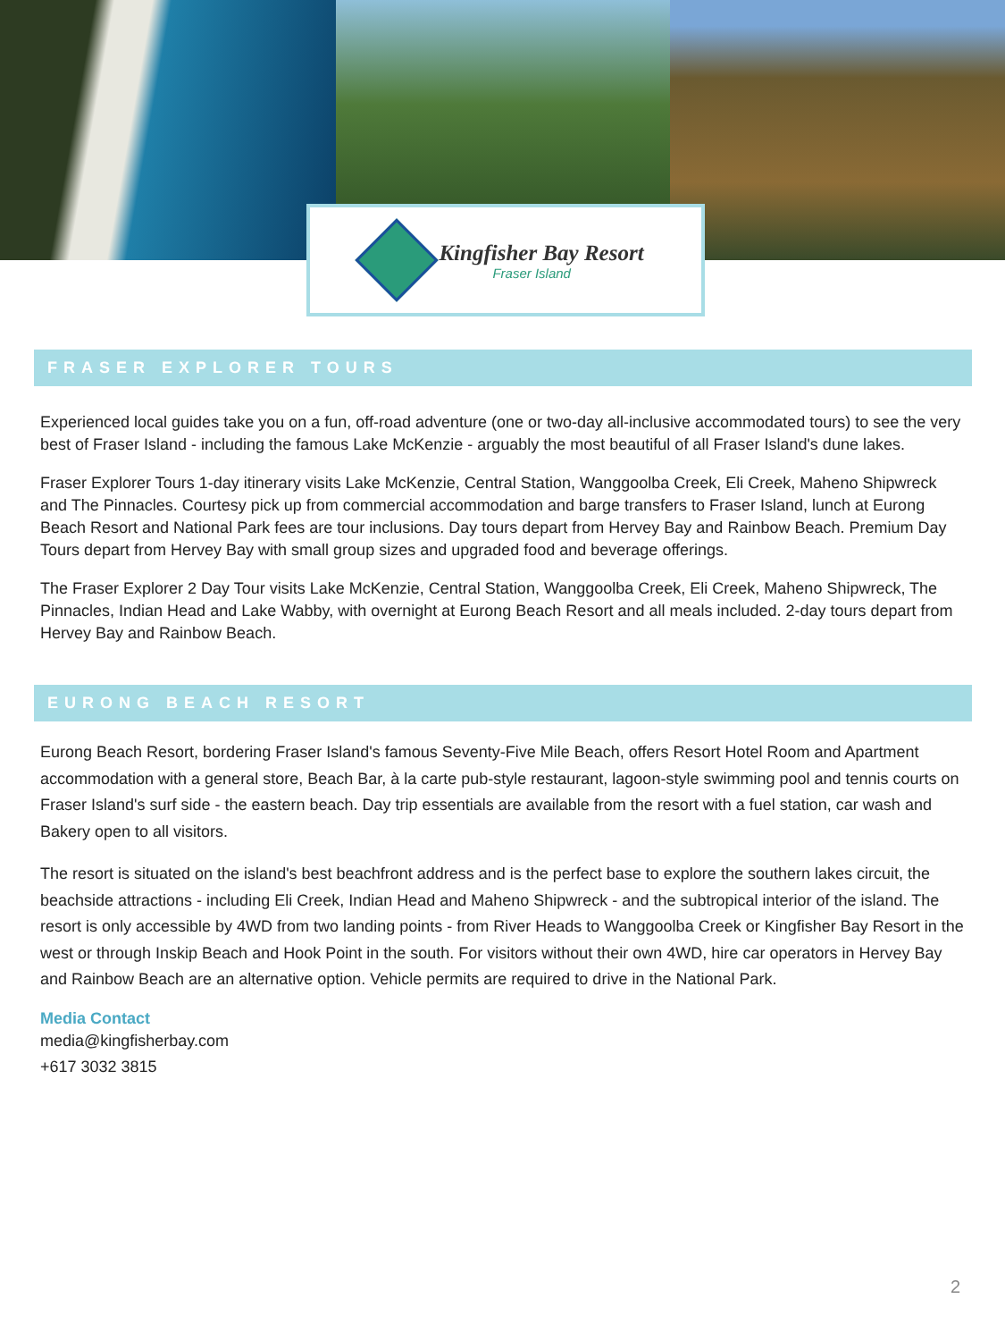Kingfisher Bay Resort
Fraser Island
FRASER EXPLORER TOURS
Experienced local guides take you on a fun, off-road adventure (one or two-day all-inclusive accommodated tours) to see the very best of Fraser Island - including the famous Lake McKenzie - arguably the most beautiful of all Fraser Island's dune lakes.
Fraser Explorer Tours 1-day itinerary visits Lake McKenzie, Central Station, Wanggoolba Creek, Eli Creek, Maheno Shipwreck and The Pinnacles. Courtesy pick up from commercial accommodation and barge transfers to Fraser Island, lunch at Eurong Beach Resort and National Park fees are tour inclusions. Day tours depart from Hervey Bay and Rainbow Beach. Premium Day Tours depart from Hervey Bay with small group sizes and upgraded food and beverage offerings.
The Fraser Explorer 2 Day Tour visits Lake McKenzie, Central Station, Wanggoolba Creek, Eli Creek, Maheno Shipwreck, The Pinnacles, Indian Head and Lake Wabby, with overnight at Eurong Beach Resort and all meals included. 2-day tours depart from Hervey Bay and Rainbow Beach.
EURONG BEACH RESORT
Eurong Beach Resort, bordering Fraser Island's famous Seventy-Five Mile Beach, offers Resort Hotel Room and Apartment accommodation with a general store, Beach Bar, à la carte pub-style restaurant, lagoon-style swimming pool and tennis courts on Fraser Island's surf side - the eastern beach. Day trip essentials are available from the resort with a fuel station, car wash and Bakery open to all visitors.
The resort is situated on the island's best beachfront address and is the perfect base to explore the southern lakes circuit, the beachside attractions - including Eli Creek, Indian Head and Maheno Shipwreck - and the subtropical interior of the island. The resort is only accessible by 4WD from two landing points - from River Heads to Wanggoolba Creek or Kingfisher Bay Resort in the west or through Inskip Beach and Hook Point in the south. For visitors without their own 4WD, hire car operators in Hervey Bay and Rainbow Beach are an alternative option. Vehicle permits are required to drive in the National Park.
Media Contact
media@kingfisherbay.com
+617 3032 3815
2